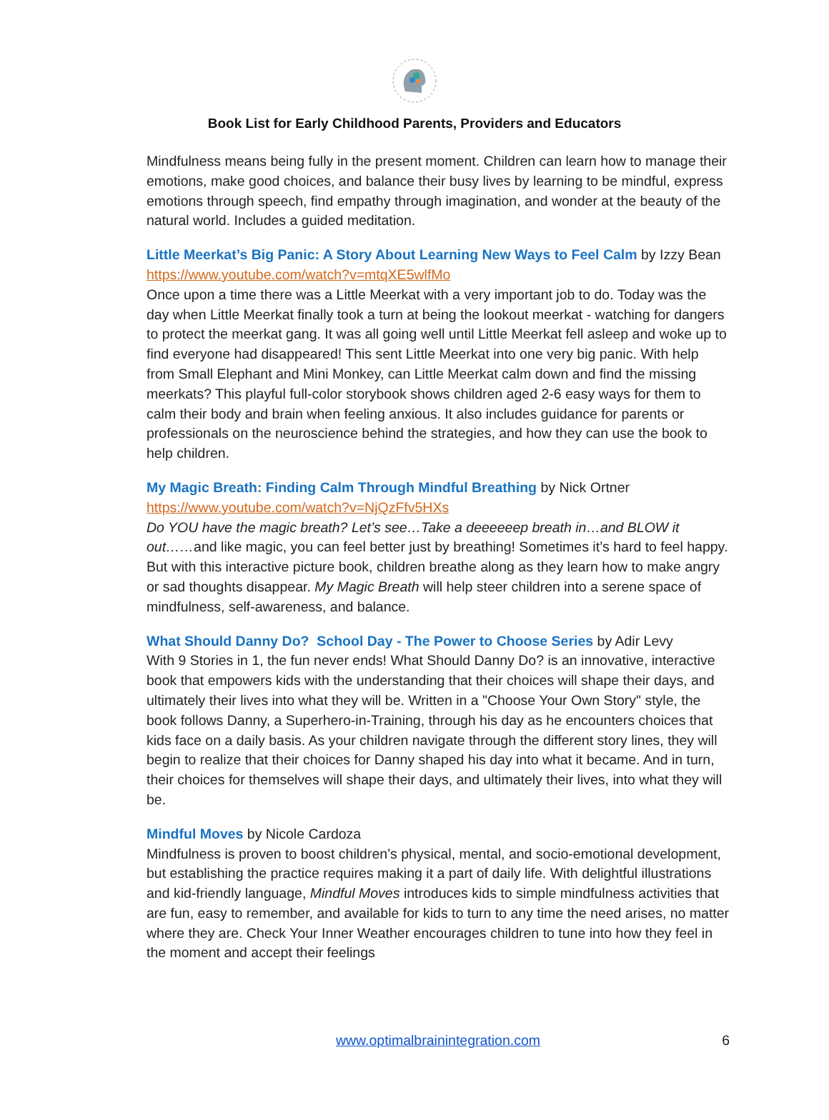Book List for Early Childhood Parents, Providers and Educators
Mindfulness means being fully in the present moment. Children can learn how to manage their emotions, make good choices, and balance their busy lives by learning to be mindful, express emotions through speech, find empathy through imagination, and wonder at the beauty of the natural world. Includes a guided meditation.
Little Meerkat’s Big Panic: A Story About Learning New Ways to Feel Calm by Izzy Bean
https://www.youtube.com/watch?v=mtqXE5wlfMo
Once upon a time there was a Little Meerkat with a very important job to do. Today was the day when Little Meerkat finally took a turn at being the lookout meerkat - watching for dangers to protect the meerkat gang. It was all going well until Little Meerkat fell asleep and woke up to find everyone had disappeared! This sent Little Meerkat into one very big panic. With help from Small Elephant and Mini Monkey, can Little Meerkat calm down and find the missing meerkats? This playful full-color storybook shows children aged 2-6 easy ways for them to calm their body and brain when feeling anxious. It also includes guidance for parents or professionals on the neuroscience behind the strategies, and how they can use the book to help children.
My Magic Breath: Finding Calm Through Mindful Breathing by Nick Ortner
https://www.youtube.com/watch?v=NjQzFfv5HXs
Do YOU have the magic breath? Let’s see…Take a deeeeeep breath in…and BLOW it out……and like magic, you can feel better just by breathing! Sometimes it’s hard to feel happy. But with this interactive picture book, children breathe along as they learn how to make angry or sad thoughts disappear. My Magic Breath will help steer children into a serene space of mindfulness, self-awareness, and balance.
What Should Danny Do? School Day - The Power to Choose Series by Adir Levy
With 9 Stories in 1, the fun never ends! What Should Danny Do? is an innovative, interactive book that empowers kids with the understanding that their choices will shape their days, and ultimately their lives into what they will be. Written in a "Choose Your Own Story" style, the book follows Danny, a Superhero-in-Training, through his day as he encounters choices that kids face on a daily basis. As your children navigate through the different story lines, they will begin to realize that their choices for Danny shaped his day into what it became. And in turn, their choices for themselves will shape their days, and ultimately their lives, into what they will be.
Mindful Moves by Nicole Cardoza
Mindfulness is proven to boost children’s physical, mental, and socio-emotional development, but establishing the practice requires making it a part of daily life. With delightful illustrations and kid-friendly language, Mindful Moves introduces kids to simple mindfulness activities that are fun, easy to remember, and available for kids to turn to any time the need arises, no matter where they are. Check Your Inner Weather encourages children to tune into how they feel in the moment and accept their feelings
www.optimalbrainintegration.com 6